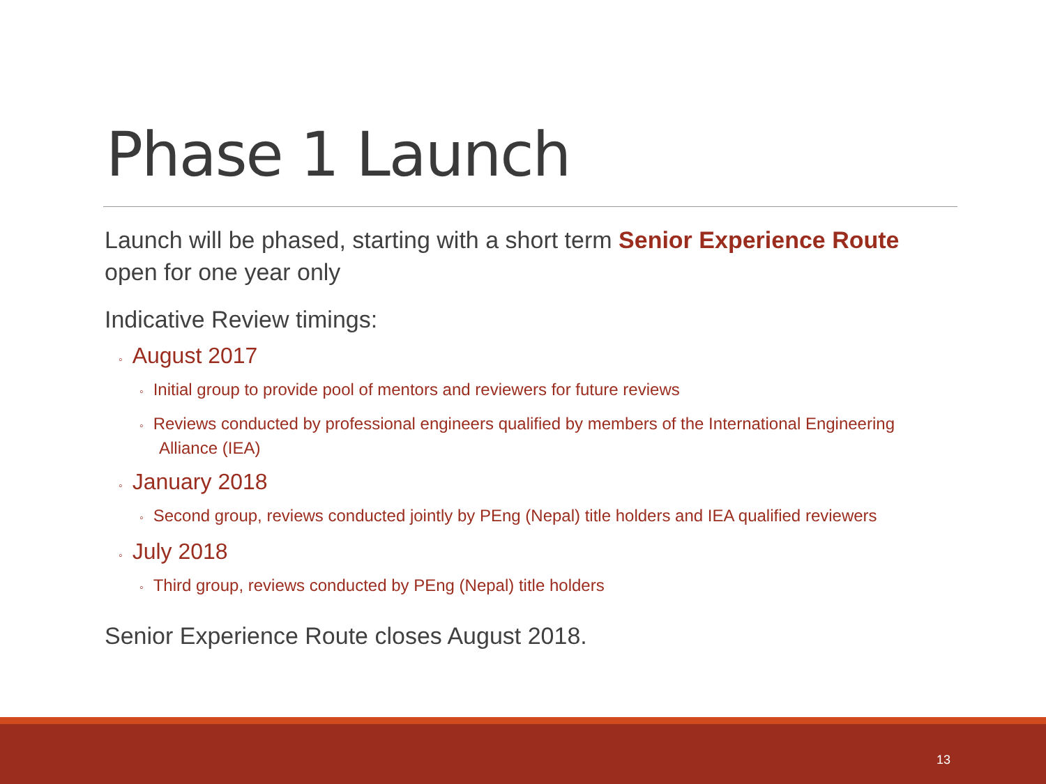Phase 1 Launch
Launch will be phased, starting with a short term Senior Experience Route open for one year only
Indicative Review timings:
◦ August 2017
◦ Initial group to provide pool of mentors and reviewers for future reviews
◦ Reviews conducted by professional engineers qualified by members of the International Engineering Alliance (IEA)
◦ January 2018
◦ Second group, reviews conducted jointly by PEng (Nepal) title holders and IEA qualified reviewers
◦ July 2018
◦ Third group, reviews conducted by PEng (Nepal) title holders
Senior Experience Route closes August 2018.
13